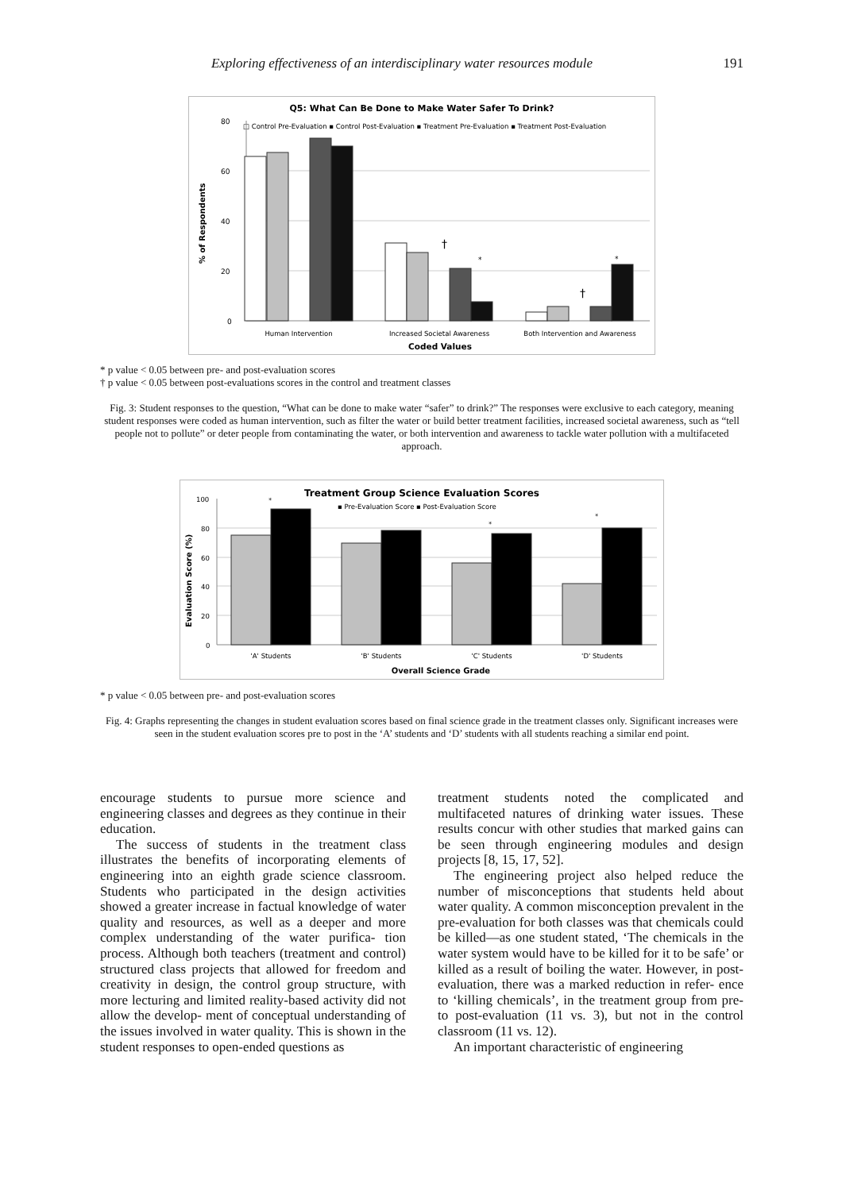Exploring effectiveness of an interdisciplinary water resources module 191
Q5: What Can Be Done to Make Water Safer To Drink?
□ Control Pre-Evaluation ▪ Control Post-Evaluation ▪ Treatment Pre-Evaluation ▪ Treatment Post-Evaluation
80
60
40
20
0
% of Respondents
†
*
†
*
Human Intervention
Increased Societal Awareness
Both Intervention and Awareness
Coded Values
* p value < 0.05 between pre- and post-evaluation scores
† p value < 0.05 between post-evaluations scores in the control and treatment classes
Fig. 3: Student responses to the question, “What can be done to make water “safer” to drink?” The responses were exclusive to each category, meaning student responses were coded as human intervention, such as filter the water or build better treatment facilities, increased societal awareness, such as “tell people not to pollute” or deter people from contaminating the water, or both intervention and awareness to tackle water pollution with a multifaceted approach.
Treatment Group Science Evaluation Scores
▪ Pre-Evaluation Score ▪ Post-Evaluation Score
100
80
60
40
20
0
Evaluation Score (%)
*
*
*
'A' Students
'B' Students
'C' Students
'D' Students
Overall Science Grade
* p value < 0.05 between pre- and post-evaluation scores
Fig. 4: Graphs representing the changes in student evaluation scores based on final science grade in the treatment classes only. Significant increases were seen in the student evaluation scores pre to post in the ‘A’ students and ‘D’ students with all students reaching a similar end point.
encourage students to pursue more science and engineering classes and degrees as they continue in their education.
The success of students in the treatment class illustrates the benefits of incorporating elements of engineering into an eighth grade science classroom. Students who participated in the design activities showed a greater increase in factual knowledge of water quality and resources, as well as a deeper and more complex understanding of the water purifica- tion process. Although both teachers (treatment and control) structured class projects that allowed for freedom and creativity in design, the control group structure, with more lecturing and limited reality-based activity did not allow the develop- ment of conceptual understanding of the issues involved in water quality. This is shown in the student responses to open-ended questions as
treatment students noted the complicated and multifaceted natures of drinking water issues. These results concur with other studies that marked gains can be seen through engineering modules and design projects [8, 15, 17, 52].
The engineering project also helped reduce the number of misconceptions that students held about water quality. A common misconception prevalent in the pre-evaluation for both classes was that chemicals could be killed—as one student stated, ‘The chemicals in the water system would have to be killed for it to be safe’ or killed as a result of boiling the water. However, in post- evaluation, there was a marked reduction in refer- ence to ‘killing chemicals’, in the treatment group from pre- to post-evaluation (11 vs. 3), but not in the control classroom (11 vs. 12).
An important characteristic of engineering